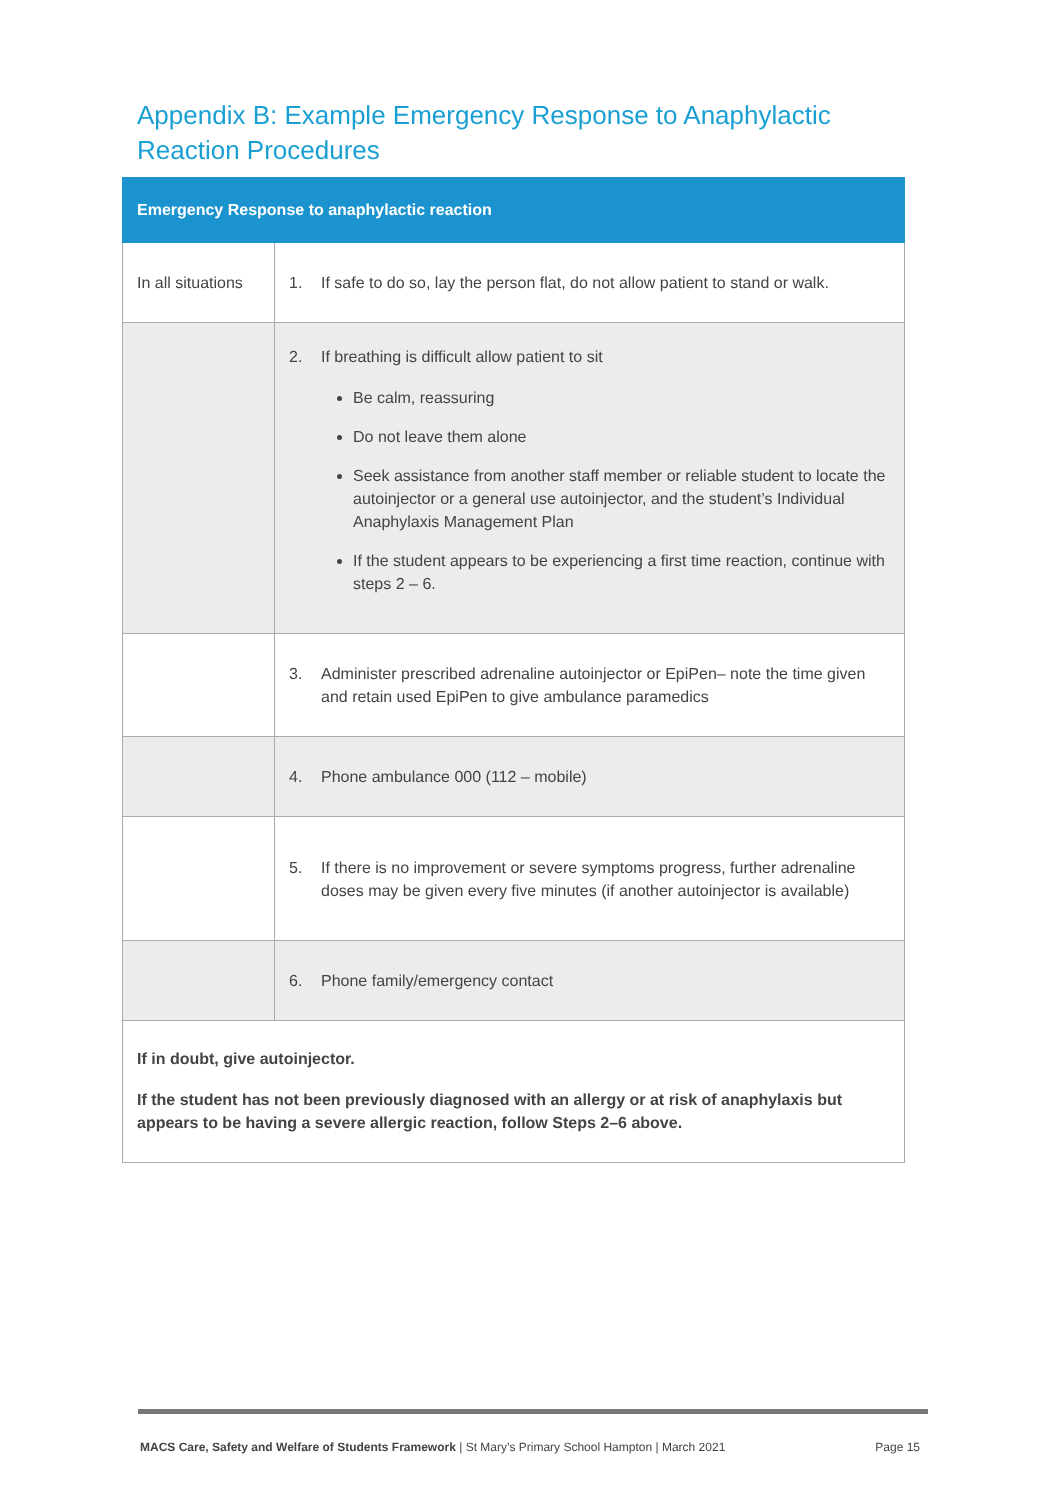Appendix B: Example Emergency Response to Anaphylactic Reaction Procedures
| Emergency Response to anaphylactic reaction | |
| --- | --- |
| In all situations | 1. If safe to do so, lay the person flat, do not allow patient to stand or walk. |
| | 2. If breathing is difficult allow patient to sit Be calm, reassuring Do not leave them alone Seek assistance from another staff member or reliable student to locate the autoinjector or a general use autoinjector, and the student’s Individual Anaphylaxis Management Plan If the student appears to be experiencing a first time reaction, continue with steps 2 – 6. |
| | 3. Administer prescribed adrenaline autoinjector or EpiPen– note the time given and retain used EpiPen to give ambulance paramedics |
| | 4. Phone ambulance 000 (112 – mobile) |
| | 5. If there is no improvement or severe symptoms progress, further adrenaline doses may be given every five minutes (if another autoinjector is available) |
| | 6. Phone family/emergency contact |
| If in doubt, give autoinjector. If the student has not been previously diagnosed with an allergy or at risk of anaphylaxis but appears to be having a severe allergic reaction, follow Steps 2–6 above. | |
MACS Care, Safety and Welfare of Students Framework | St Mary’s Primary School Hampton | March 2021 Page 15